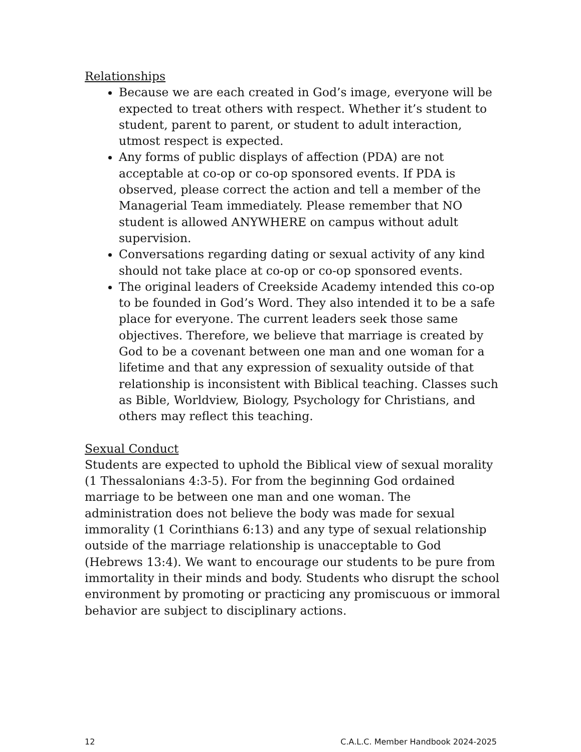Relationships
Because we are each created in God’s image, everyone will be expected to treat others with respect. Whether it’s student to student, parent to parent, or student to adult interaction, utmost respect is expected.
Any forms of public displays of affection (PDA) are not acceptable at co-op or co-op sponsored events. If PDA is observed, please correct the action and tell a member of the Managerial Team immediately. Please remember that NO student is allowed ANYWHERE on campus without adult supervision.
Conversations regarding dating or sexual activity of any kind should not take place at co-op or co-op sponsored events.
The original leaders of Creekside Academy intended this co-op to be founded in God’s Word. They also intended it to be a safe place for everyone. The current leaders seek those same objectives. Therefore, we believe that marriage is created by God to be a covenant between one man and one woman for a lifetime and that any expression of sexuality outside of that relationship is inconsistent with Biblical teaching. Classes such as Bible, Worldview, Biology, Psychology for Christians, and others may reflect this teaching.
Sexual Conduct
Students are expected to uphold the Biblical view of sexual morality (1 Thessalonians 4:3-5). For from the beginning God ordained marriage to be between one man and one woman. The administration does not believe the body was made for sexual immorality (1 Corinthians 6:13) and any type of sexual relationship outside of the marriage relationship is unacceptable to God (Hebrews 13:4). We want to encourage our students to be pure from immortality in their minds and body. Students who disrupt the school environment by promoting or practicing any promiscuous or immoral behavior are subject to disciplinary actions.
12 C.A.L.C. Member Handbook 2024-2025